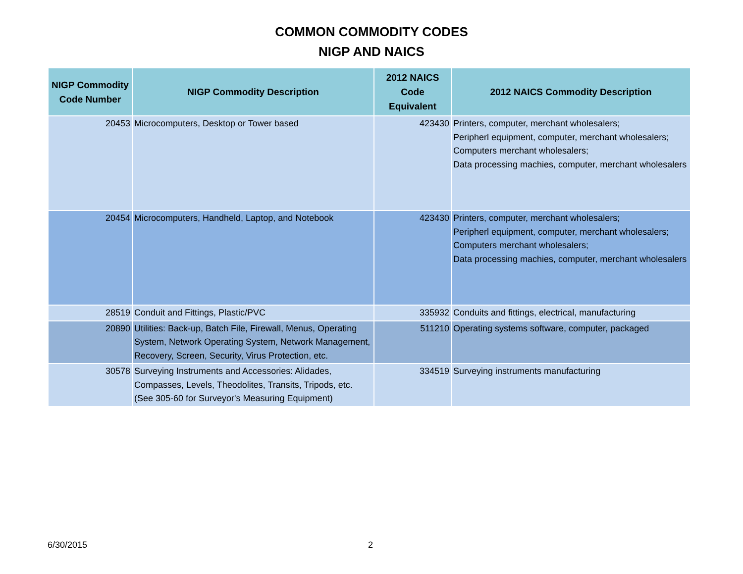COMMON COMMODITY CODES
NIGP AND NAICS
| NIGP Commodity Code Number | NIGP Commodity Description | 2012 NAICS Code Equivalent | 2012 NAICS Commodity Description |
| --- | --- | --- | --- |
| 20453 | Microcomputers, Desktop or Tower based | 423430 | Printers, computer, merchant wholesalers; Peripherl equipment, computer, merchant wholesalers; Computers merchant wholesalers; Data processing machies, computer, merchant wholesalers |
| 20454 | Microcomputers, Handheld, Laptop, and Notebook | 423430 | Printers, computer, merchant wholesalers; Peripherl equipment, computer, merchant wholesalers; Computers merchant wholesalers; Data processing machies, computer, merchant wholesalers |
| 28519 | Conduit and Fittings, Plastic/PVC | 335932 | Conduits and fittings, electrical, manufacturing |
| 20890 | Utilities: Back-up, Batch File, Firewall, Menus, Operating System, Network Operating System, Network Management, Recovery, Screen, Security, Virus Protection, etc. | 511210 | Operating systems software, computer, packaged |
| 30578 | Surveying Instruments and Accessories: Alidades, Compasses, Levels, Theodolites, Transits, Tripods, etc. (See 305-60 for Surveyor's Measuring Equipment) | 334519 | Surveying instruments manufacturing |
6/30/2015 2